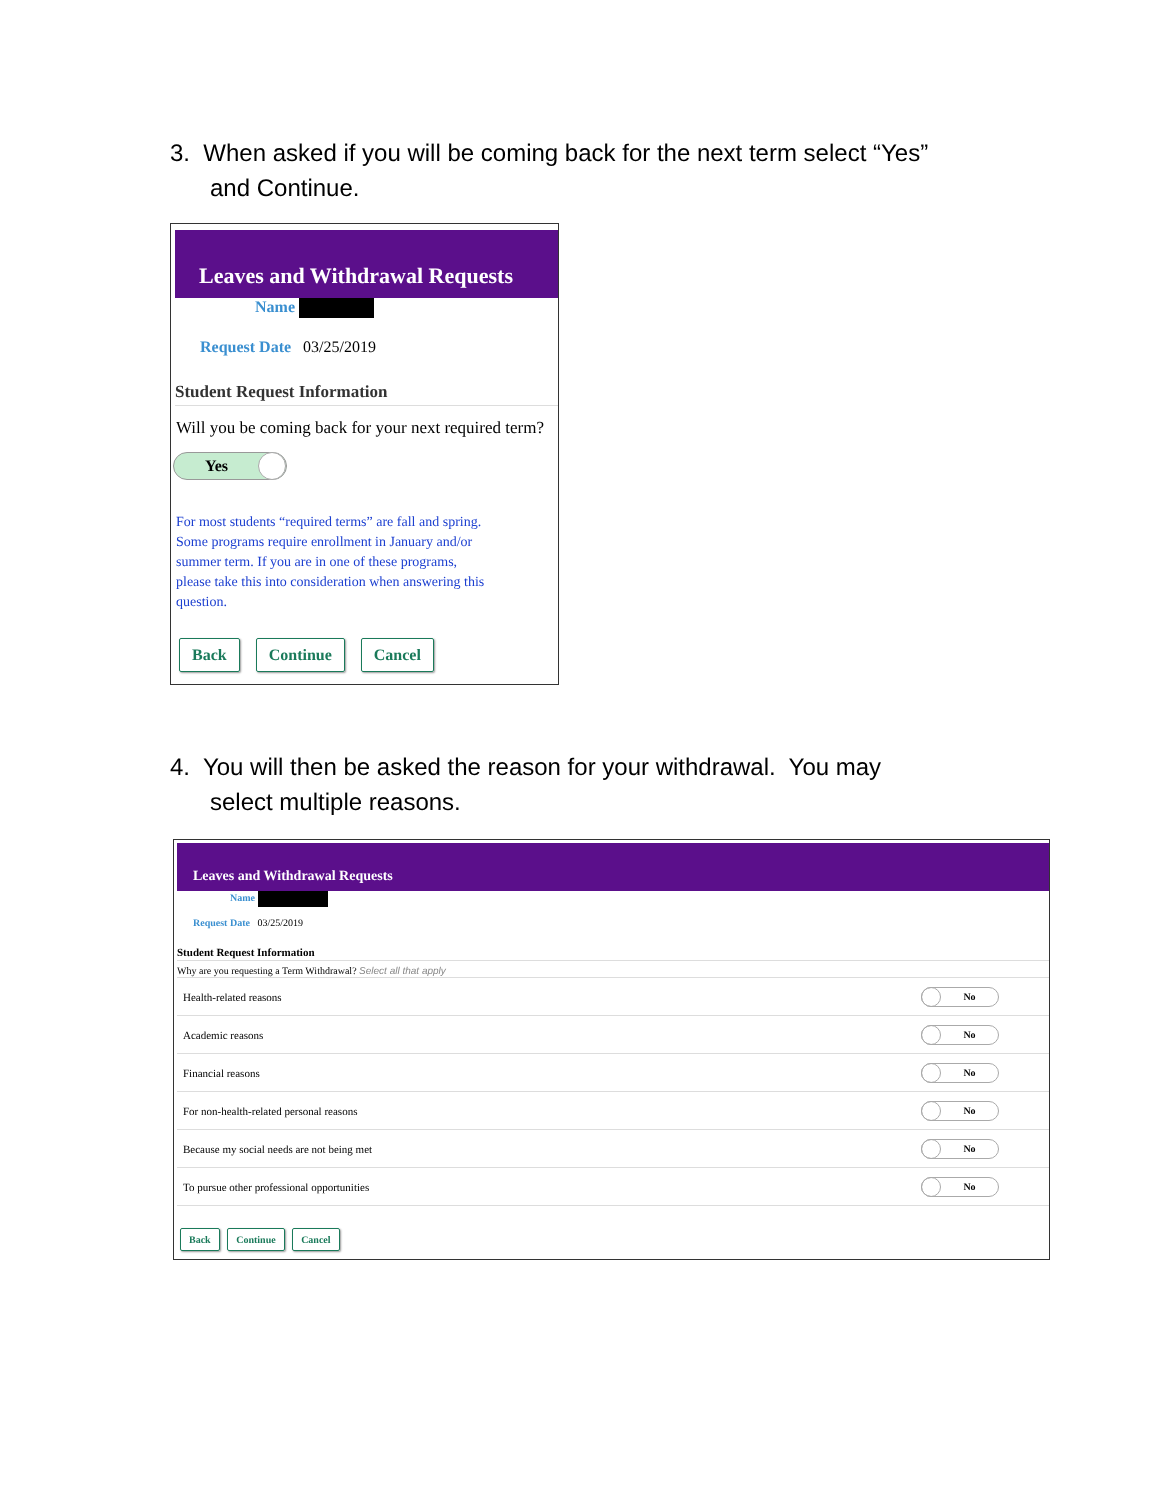3. When asked if you will be coming back for the next term select “Yes”
and Continue.
Leaves and Withdrawal Requests
Name
Request Date 03/25/2019
Student Request Information
Will you be coming back for your next required term?
Yes
For most students “required terms” are fall and spring.
Some programs require enrollment in January and/or
summer term. If you are in one of these programs,
please take this into consideration when answering this
question.
Back Continue Cancel
4. You will then be asked the reason for your withdrawal. You may
select multiple reasons.
Leaves and Withdrawal Requests
Name
Request Date 03/25/2019
Student Request Information
Why are you requesting a Term Withdrawal? Select all that apply
Health-related reasons No
Academic reasons No
Financial reasons No
For non-health-related personal reasons No
Because my social needs are not being met No
To pursue other professional opportunities No
Back Continue Cancel